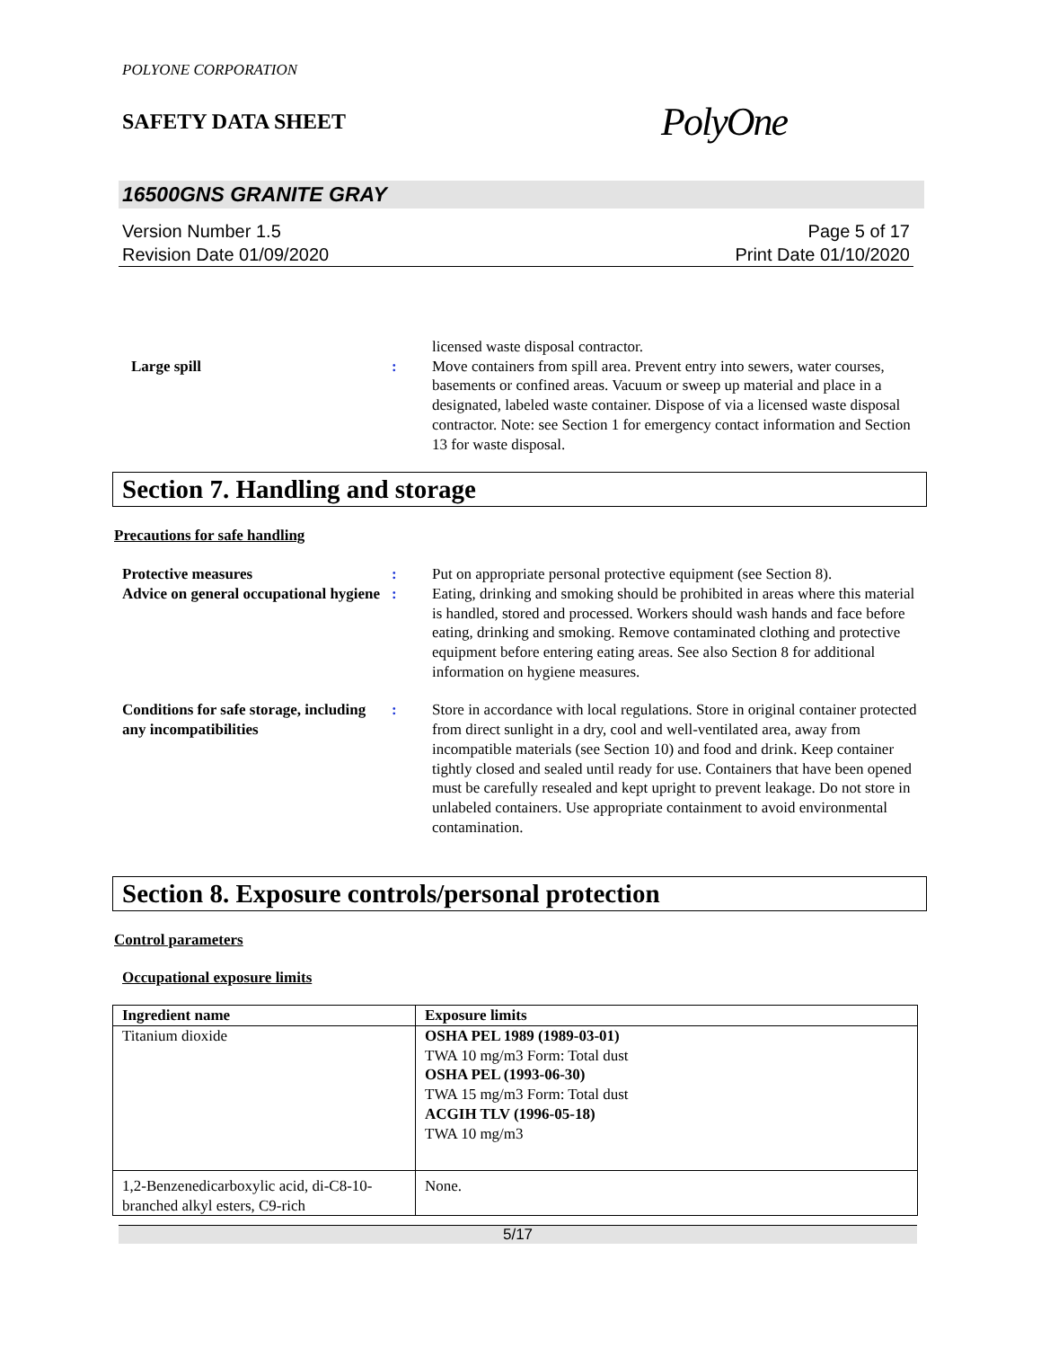POLYONE CORPORATION
SAFETY DATA SHEET
PolyOne
16500GNS GRANITE GRAY
Version Number 1.5
Revision Date 01/09/2020
Page 5 of 17
Print Date 01/10/2020
Large spill
: licensed waste disposal contractor.
Move containers from spill area. Prevent entry into sewers, water courses, basements or confined areas. Vacuum or sweep up material and place in a designated, labeled waste container. Dispose of via a licensed waste disposal contractor. Note: see Section 1 for emergency contact information and Section 13 for waste disposal.
Section 7. Handling and storage
Precautions for safe handling
Protective measures : Put on appropriate personal protective equipment (see Section 8).
Advice on general occupational hygiene
: Eating, drinking and smoking should be prohibited in areas where this material is handled, stored and processed. Workers should wash hands and face before eating, drinking and smoking. Remove contaminated clothing and protective equipment before entering eating areas. See also Section 8 for additional information on hygiene measures.
Conditions for safe storage, including any incompatibilities
: Store in accordance with local regulations. Store in original container protected from direct sunlight in a dry, cool and well-ventilated area, away from incompatible materials (see Section 10) and food and drink. Keep container tightly closed and sealed until ready for use. Containers that have been opened must be carefully resealed and kept upright to prevent leakage. Do not store in unlabeled containers. Use appropriate containment to avoid environmental contamination.
Section 8. Exposure controls/personal protection
Control parameters
Occupational exposure limits
| Ingredient name | Exposure limits |
| --- | --- |
| Titanium dioxide | OSHA PEL 1989 (1989-03-01) TWA 10 mg/m3 Form: Total dust OSHA PEL (1993-06-30) TWA 15 mg/m3 Form: Total dust ACGIH TLV (1996-05-18) TWA 10 mg/m3 |
| 1,2-Benzenedicarboxylic acid, di-C8-10-branched alkyl esters, C9-rich | None. |
5/17